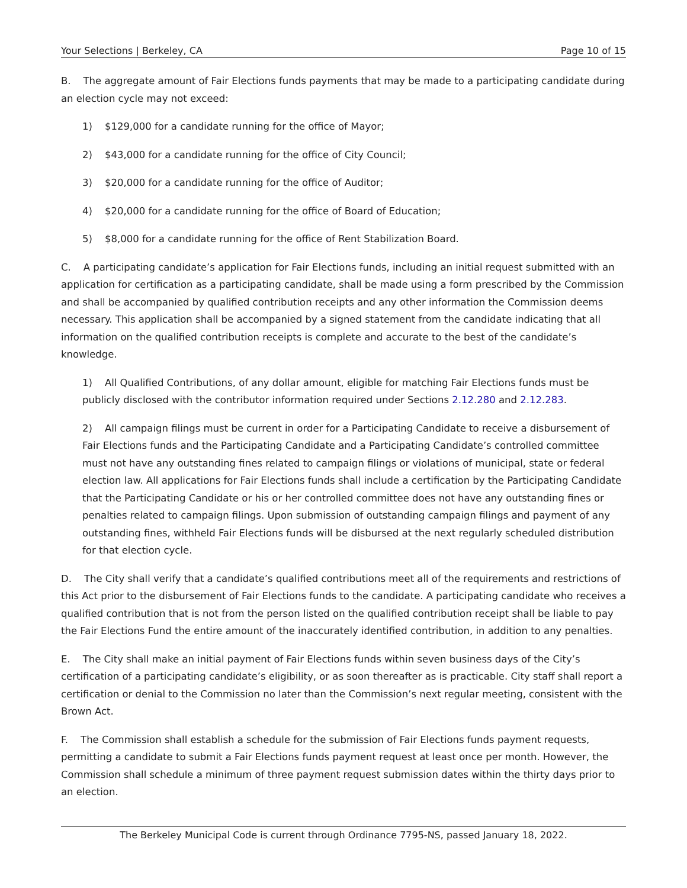Your Selections | Berkeley, CA Page 10 of 15
B. The aggregate amount of Fair Elections funds payments that may be made to a participating candidate during an election cycle may not exceed:
1) $129,000 for a candidate running for the office of Mayor;
2) $43,000 for a candidate running for the office of City Council;
3) $20,000 for a candidate running for the office of Auditor;
4) $20,000 for a candidate running for the office of Board of Education;
5) $8,000 for a candidate running for the office of Rent Stabilization Board.
C. A participating candidate’s application for Fair Elections funds, including an initial request submitted with an application for certification as a participating candidate, shall be made using a form prescribed by the Commission and shall be accompanied by qualified contribution receipts and any other information the Commission deems necessary. This application shall be accompanied by a signed statement from the candidate indicating that all information on the qualified contribution receipts is complete and accurate to the best of the candidate’s knowledge.
1) All Qualified Contributions, of any dollar amount, eligible for matching Fair Elections funds must be publicly disclosed with the contributor information required under Sections 2.12.280 and 2.12.283.
2) All campaign filings must be current in order for a Participating Candidate to receive a disbursement of Fair Elections funds and the Participating Candidate and a Participating Candidate’s controlled committee must not have any outstanding fines related to campaign filings or violations of municipal, state or federal election law. All applications for Fair Elections funds shall include a certification by the Participating Candidate that the Participating Candidate or his or her controlled committee does not have any outstanding fines or penalties related to campaign filings. Upon submission of outstanding campaign filings and payment of any outstanding fines, withheld Fair Elections funds will be disbursed at the next regularly scheduled distribution for that election cycle.
D. The City shall verify that a candidate’s qualified contributions meet all of the requirements and restrictions of this Act prior to the disbursement of Fair Elections funds to the candidate. A participating candidate who receives a qualified contribution that is not from the person listed on the qualified contribution receipt shall be liable to pay the Fair Elections Fund the entire amount of the inaccurately identified contribution, in addition to any penalties.
E. The City shall make an initial payment of Fair Elections funds within seven business days of the City’s certification of a participating candidate’s eligibility, or as soon thereafter as is practicable. City staff shall report a certification or denial to the Commission no later than the Commission’s next regular meeting, consistent with the Brown Act.
F. The Commission shall establish a schedule for the submission of Fair Elections funds payment requests, permitting a candidate to submit a Fair Elections funds payment request at least once per month. However, the Commission shall schedule a minimum of three payment request submission dates within the thirty days prior to an election.
The Berkeley Municipal Code is current through Ordinance 7795-NS, passed January 18, 2022.